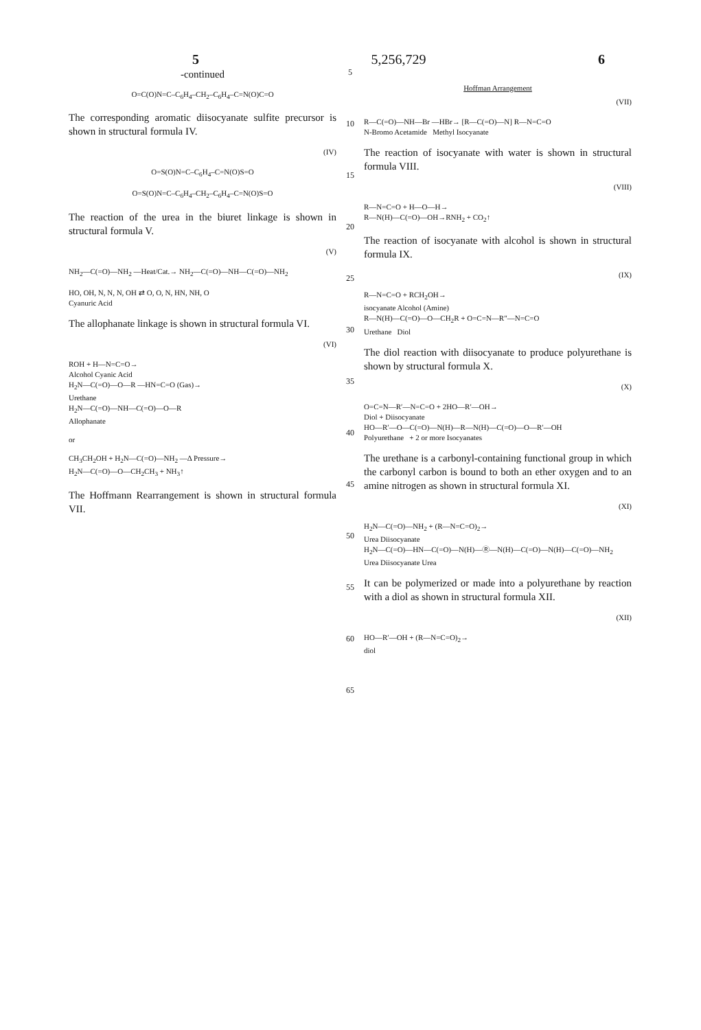5 5,256,729 6
-continued
O=C(O)N=C–C<sub>6</sub>H<sub>4</sub>–CH<sub>2</sub>–C<sub>6</sub>H<sub>4</sub>–C=N(O)C=O
The corresponding aromatic diisocyanate sulfite precursor is shown in structural formula IV.
(IV)
O=S(O)N=C–C<sub>6</sub>H<sub>4</sub>–C=N(O)S=O
O=S(O)N=C–C<sub>6</sub>H<sub>4</sub>–CH<sub>2</sub>–C<sub>6</sub>H<sub>4</sub>–C=N(O)S=O
The reaction of the urea in the biuret linkage is shown in structural formula V.
(V)
NH<sub>2</sub>—C(=O)—NH<sub>2</sub> —Heat/Cat.→ NH<sub>2</sub>—C(=O)—NH—C(=O)—NH<sub>2</sub>
HO, OH, N, N, N, OH ⇄ O, O, N, HN, NH, O
Cyanuric Acid
The allophanate linkage is shown in structural formula VI.
(VI)
ROH + H—N=C=O→
Alcohol Cyanic Acid
H<sub>2</sub>N—C(=O)—O—R —HN=C=O (Gas)→
Urethane
H<sub>2</sub>N—C(=O)—NH—C(=O)—O—R
Allophanate
or
CH<sub>3</sub>CH<sub>2</sub>OH + H<sub>2</sub>N—C(=O)—NH<sub>2</sub> —Δ Pressure→
H<sub>2</sub>N—C(=O)—O—CH<sub>2</sub>CH<sub>3</sub> + NH<sub>3</sub>↑
The Hoffmann Rearrangement is shown in structural formula VII.
5
10
15
20
25
30
35
40
45
50
55
60
65
Hoffman Arrangement
(VII)
R—C(=O)—NH—Br —HBr→ [R—C(=O)—N] R—N=C=O
N-Bromo Acetamide Methyl Isocyanate
The reaction of isocyanate with water is shown in structural formula VIII.
(VIII)
R—N=C=O + H—O—H→
R—N(H)—C(=O)—OH→RNH<sub>2</sub> + CO<sub>2</sub>↑
The reaction of isocyanate with alcohol is shown in structural formula IX.
(IX)
R—N=C=O + RCH<sub>2</sub>OH→
isocyanate Alcohol (Amine)
R—N(H)—C(=O)—O—CH<sub>2</sub>R + O=C=N—R″—N=C=O
Urethane Diol
The diol reaction with diisocyanate to produce polyurethane is shown by structural formula X.
(X)
O=C=N—R′—N=C=O + 2HO—R′—OH→
Diol + Diisocyanate
HO—R′—O—C(=O)—N(H)—R—N(H)—C(=O)—O—R′—OH
Polyurethane + 2 or more Isocyanates
The urethane is a carbonyl-containing functional group in which the carbonyl carbon is bound to both an ether oxygen and to an amine nitrogen as shown in structural formula XI.
(XI)
H<sub>2</sub>N—C(=O)—NH<sub>2</sub> + (R—N=C=O)<sub>2</sub>→
Urea Diisocyanate
H<sub>2</sub>N—C(=O)—HN—C(=O)—N(H)—Ⓡ—N(H)—C(=O)—N(H)—C(=O)—NH<sub>2</sub>
Urea Diisocyanate Urea
It can be polymerized or made into a polyurethane by reaction with a diol as shown in structural formula XII.
(XII)
HO—R′—OH + (R—N=C=O)<sub>2</sub>→
diol